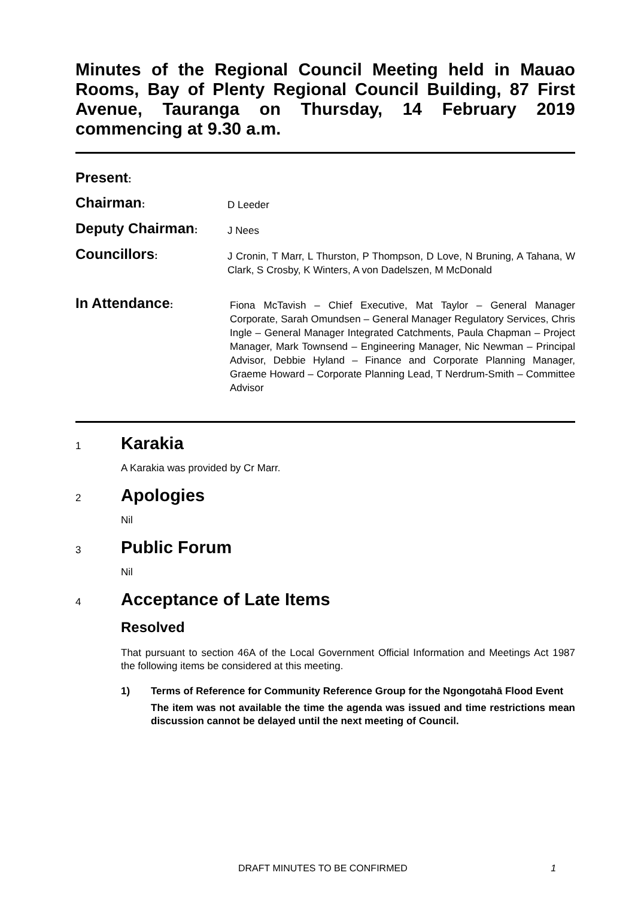Minutes of the Regional Council Meeting held in Mauao Rooms, Bay of Plenty Regional Council Building, 87 First Avenue, Tauranga on Thursday, 14 February 2019 commencing at 9.30 a.m.
Present:
Chairman:
D Leeder
Deputy Chairman:
J Nees
Councillors:
J Cronin, T Marr, L Thurston, P Thompson, D Love, N Bruning, A Tahana, W Clark, S Crosby, K Winters, A von Dadelszen, M McDonald
In Attendance:
Fiona McTavish – Chief Executive, Mat Taylor – General Manager Corporate, Sarah Omundsen – General Manager Regulatory Services, Chris Ingle – General Manager Integrated Catchments, Paula Chapman – Project Manager, Mark Townsend – Engineering Manager, Nic Newman – Principal Advisor, Debbie Hyland – Finance and Corporate Planning Manager, Graeme Howard – Corporate Planning Lead, T Nerdrum-Smith – Committee Advisor
1
Karakia
A Karakia was provided by Cr Marr.
2
Apologies
Nil
3
Public Forum
Nil
4
Acceptance of Late Items
Resolved
That pursuant to section 46A of the Local Government Official Information and Meetings Act 1987 the following items be considered at this meeting.
1) Terms of Reference for Community Reference Group for the Ngongotahā Flood Event
The item was not available the time the agenda was issued and time restrictions mean discussion cannot be delayed until the next meeting of Council.
DRAFT MINUTES TO BE CONFIRMED 1